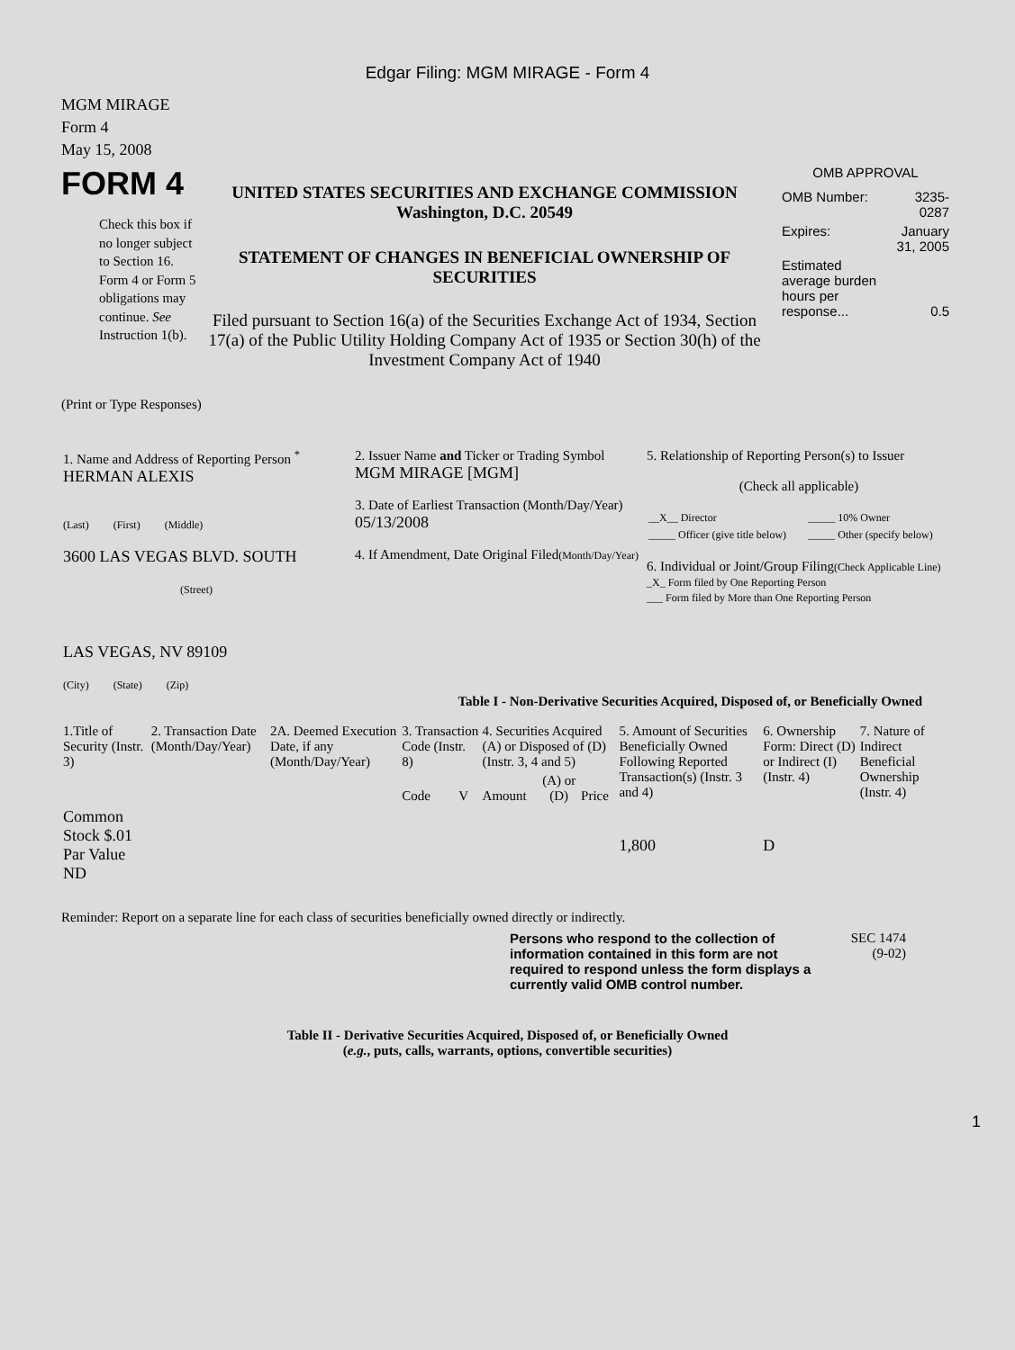Edgar Filing: MGM MIRAGE - Form 4
MGM MIRAGE
Form 4
May 15, 2008
FORM 4
Check this box if no longer subject to Section 16. Form 4 or Form 5 obligations may continue. See Instruction 1(b).
UNITED STATES SECURITIES AND EXCHANGE COMMISSION
Washington, D.C. 20549
STATEMENT OF CHANGES IN BENEFICIAL OWNERSHIP OF SECURITIES
Filed pursuant to Section 16(a) of the Securities Exchange Act of 1934, Section 17(a) of the Public Utility Holding Company Act of 1935 or Section 30(h) of the Investment Company Act of 1940
OMB APPROVAL
| OMB Number: | 3235-0287 |
| Expires: | January 31, 2005 |
| Estimated average burden hours per response... | 0.5 |
(Print or Type Responses)
| 1. Name and Address of Reporting Person <sup>*</sup> HERMAN ALEXIS (Last) (First) (Middle) 3600 LAS VEGAS BLVD. SOUTH (Street) LAS VEGAS, NV 89109 (City) (State) (Zip) | 2. Issuer Name and Ticker or Trading Symbol MGM MIRAGE [MGM] 3. Date of Earliest Transaction (Month/Day/Year) 05/13/2008 4. If Amendment, Date Original Filed (Month/Day/Year) | 5. Relationship of Reporting Person(s) to Issuer (Check all applicable) / __X__ Director / _____ 10% Owner / / _____ Officer (give title below) / _____ Other (specify below) / 6. Individual or Joint/Group Filing (Check Applicable Line) _X_ Form filed by One Reporting Person ___ Form filed by More than One Reporting Person |
Table I - Non-Derivative Securities Acquired, Disposed of, or Beneficially Owned
| 1.Title of Security (Instr. 3) | 2. Transaction Date (Month/Day/Year) | 2A. Deemed Execution Date, if any (Month/Day/Year) | 3. Transaction Code (Instr. 8) | | 4. Securities Acquired (A) or Disposed of (D) (Instr. 3, 4 and 5) | | | 5. Amount of Securities Beneficially Owned Following Reported Transaction(s) (Instr. 3 and 4) | 6. Ownership Form: Direct (D) or Indirect (I) (Instr. 4) | 7. Nature of Indirect Beneficial Ownership (Instr. 4) |
| --- | --- | --- | --- | --- | --- | --- | --- | --- | --- | --- |
| | | | Code | V | Amount | (A) or (D) | Price | | | |
| Common Stock $.01 Par Value ND | | | | | | | | 1,800 | D | |
Reminder: Report on a separate line for each class of securities beneficially owned directly or indirectly.
Persons who respond to the collection of information contained in this form are not required to respond unless the form displays a currently valid OMB control number.
SEC 1474
(9-02)
Table II - Derivative Securities Acquired, Disposed of, or Beneficially Owned
(e.g., puts, calls, warrants, options, convertible securities)
1